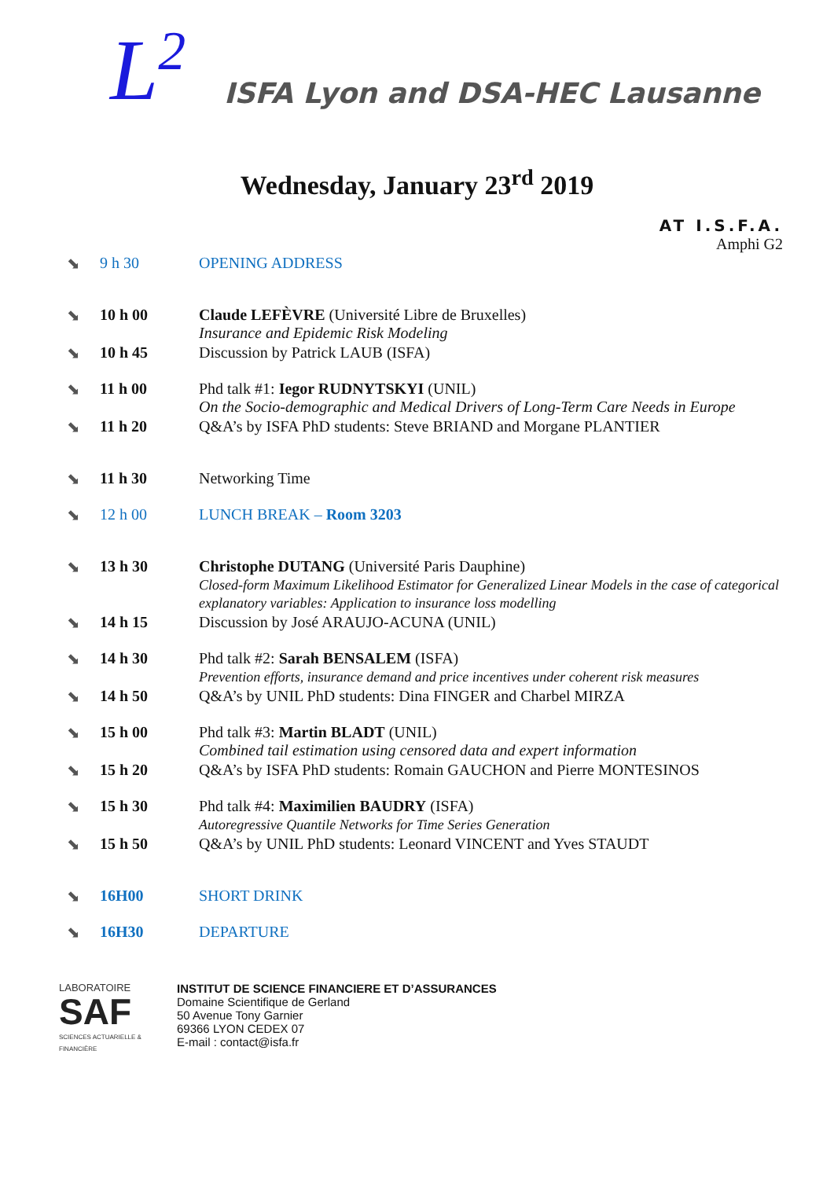L<sup>2</sup> ISFA Lyon and DSA-HEC Lausanne
Wednesday, January 23<sup>rd</sup> 2019
AT I.S.F.A.
Amphi G2
| ⬊ | 9 h 30 | OPENING ADDRESS |
| ⬊ | 10 h 00 | Claude LEFÈVRE (Université Libre de Bruxelles) Insurance and Epidemic Risk Modeling |
| ⬊ | 10 h 45 | Discussion by Patrick LAUB (ISFA) |
| ⬊ | 11 h 00 | Phd talk #1: Iegor RUDNYTSKYI (UNIL) On the Socio-demographic and Medical Drivers of Long-Term Care Needs in Europe |
| ⬊ | 11 h 20 | Q&A’s by ISFA PhD students: Steve BRIAND and Morgane PLANTIER |
| ⬊ | 11 h 30 | Networking Time |
| ⬊ | 12 h 00 | LUNCH BREAK – Room 3203 |
| ⬊ | 13 h 30 | Christophe DUTANG (Université Paris Dauphine) Closed-form Maximum Likelihood Estimator for Generalized Linear Models in the case of categorical explanatory variables: Application to insurance loss modelling |
| ⬊ | 14 h 15 | Discussion by José ARAUJO-ACUNA (UNIL) |
| ⬊ | 14 h 30 | Phd talk #2: Sarah BENSALEM (ISFA) Prevention efforts, insurance demand and price incentives under coherent risk measures |
| ⬊ | 14 h 50 | Q&A’s by UNIL PhD students: Dina FINGER and Charbel MIRZA |
| ⬊ | 15 h 00 | Phd talk #3: Martin BLADT (UNIL) Combined tail estimation using censored data and expert information |
| ⬊ | 15 h 20 | Q&A’s by ISFA PhD students: Romain GAUCHON and Pierre MONTESINOS |
| ⬊ | 15 h 30 | Phd talk #4: Maximilien BAUDRY (ISFA) Autoregressive Quantile Networks for Time Series Generation |
| ⬊ | 15 h 50 | Q&A’s by UNIL PhD students: Leonard VINCENT and Yves STAUDT |
| ⬊ | 16H00 | SHORT DRINK |
| ⬊ | 16H30 | DEPARTURE |
LABORATOIRE
SAF
SCIENCES ACTUARIELLE & FINANCIÈRE
INSTITUT DE SCIENCE FINANCIERE ET D’ASSURANCES
Domaine Scientifique de Gerland
50 Avenue Tony Garnier
69366 LYON CEDEX 07
E-mail : contact@isfa.fr